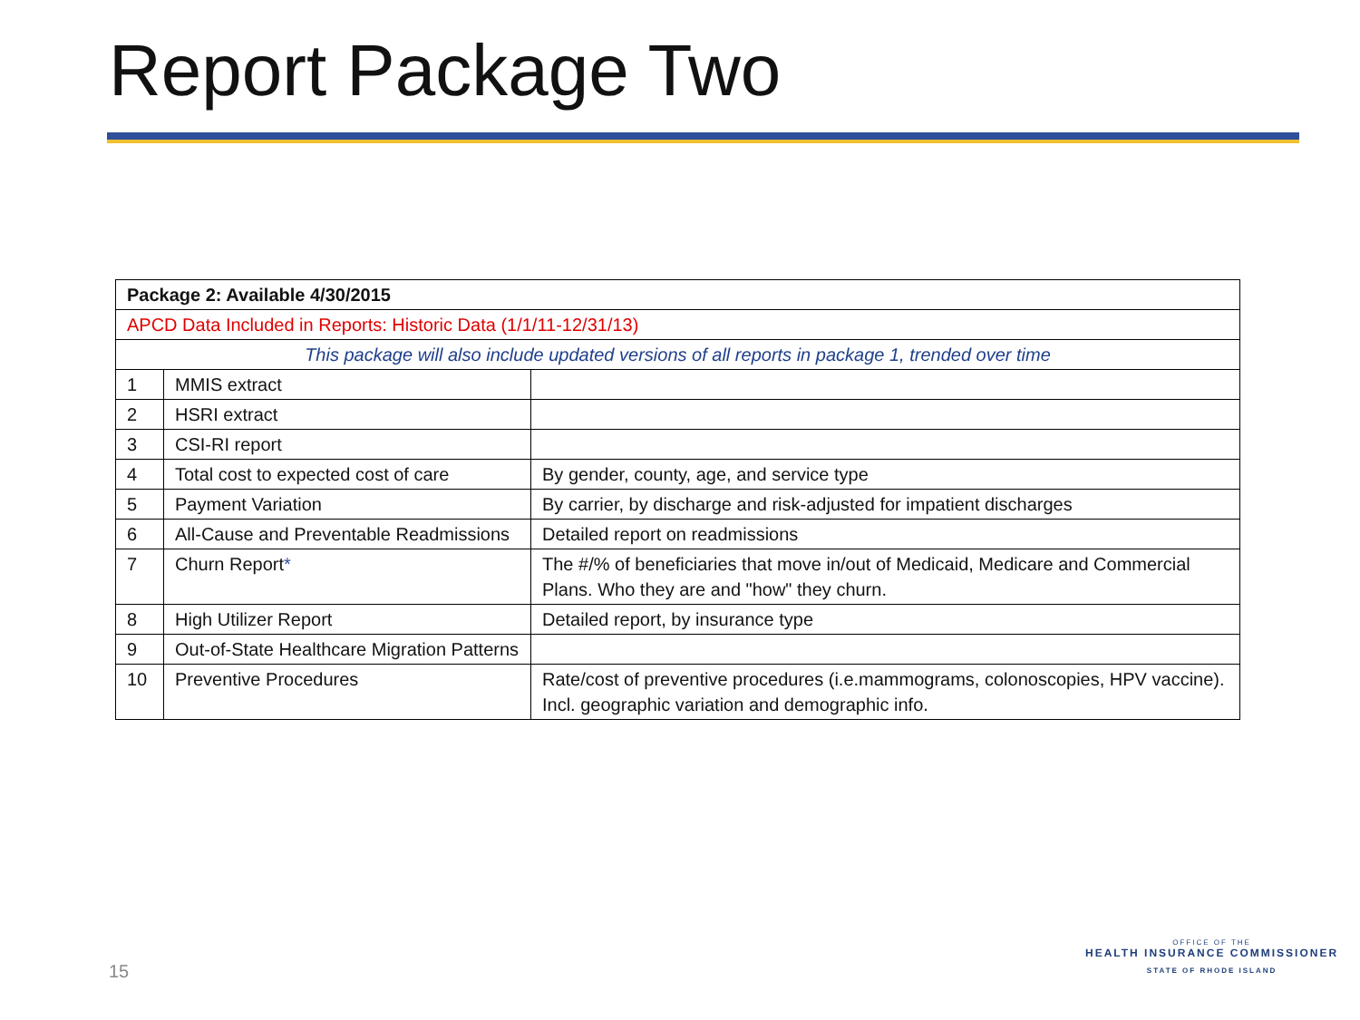Report Package Two
| Package 2: Available 4/30/2015 | | |
| APCD Data Included in Reports: Historic Data (1/1/11-12/31/13) | | |
| This package will also include updated versions of all reports in package 1, trended over time | | |
| 1 | MMIS extract | |
| 2 | HSRI extract | |
| 3 | CSI-RI report | |
| 4 | Total cost to expected cost of care | By gender, county, age, and service type |
| 5 | Payment Variation | By carrier, by discharge and risk-adjusted for impatient discharges |
| 6 | All-Cause and Preventable Readmissions | Detailed report on readmissions |
| 7 | Churn Report * | The #/% of beneficiaries that move in/out of Medicaid, Medicare and Commercial Plans. Who they are and "how" they churn. |
| 8 | High Utilizer Report | Detailed report, by insurance type |
| 9 | Out-of-State Healthcare Migration Patterns | |
| 10 | Preventive Procedures | Rate/cost of preventive procedures (i.e.mammograms, colonoscopies, HPV vaccine). Incl. geographic variation and demographic info. |
15
OFFICE OF THE
HEALTH INSURANCE COMMISSIONER
STATE OF RHODE ISLAND